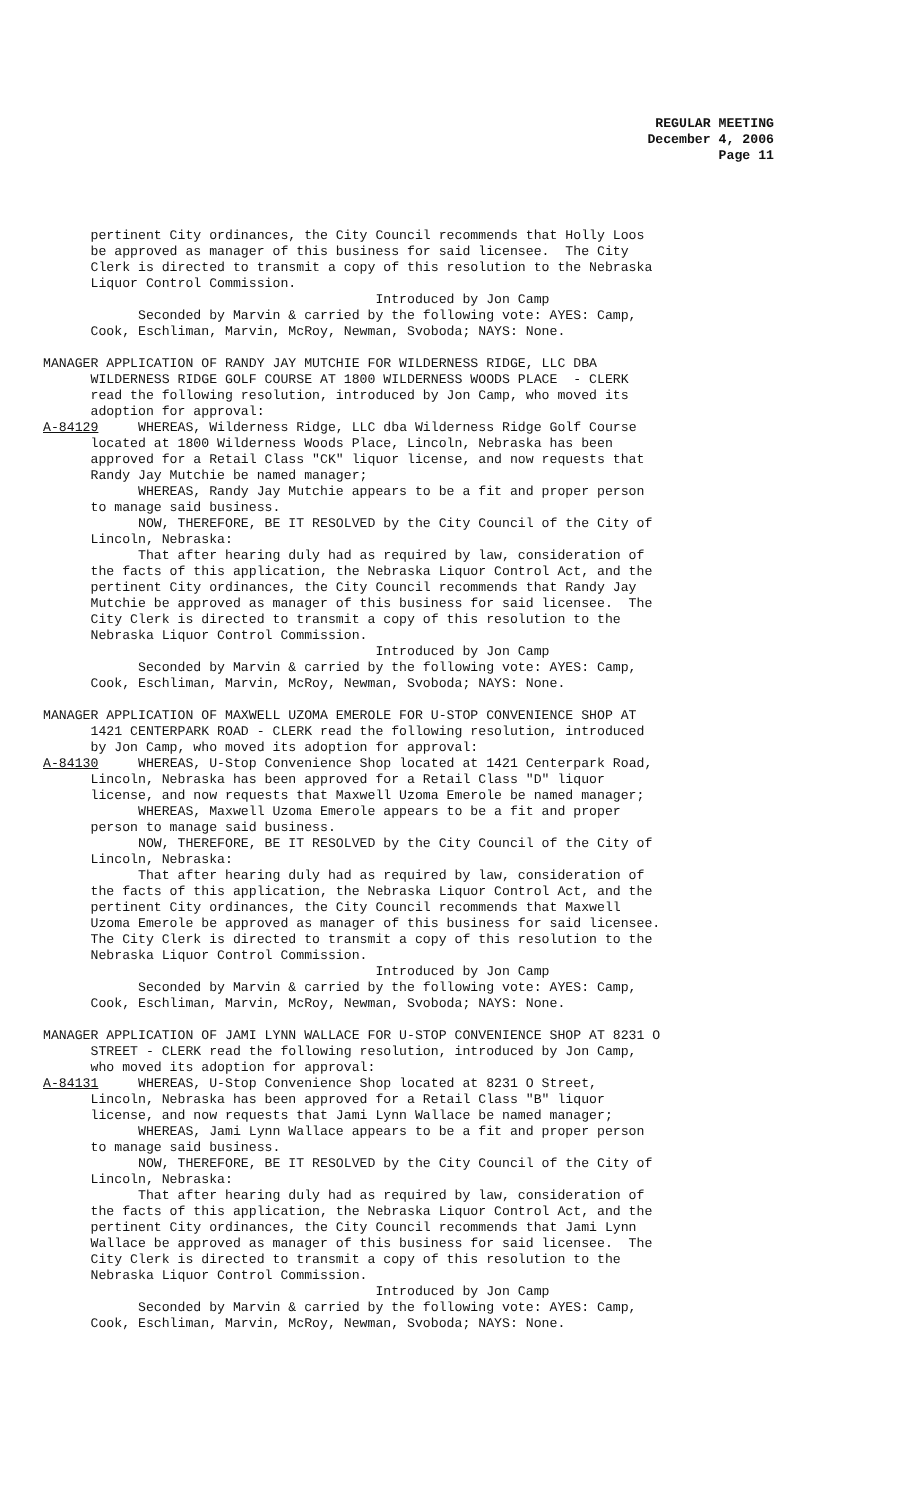REGULAR MEETING
December 4, 2006
Page 11
pertinent City ordinances, the City Council recommends that Holly Loos be approved as manager of this business for said licensee. The City Clerk is directed to transmit a copy of this resolution to the Nebraska Liquor Control Commission. Introduced by Jon Camp Seconded by Marvin & carried by the following vote: AYES: Camp, Cook, Eschliman, Marvin, McRoy, Newman, Svoboda; NAYS: None. MANAGER APPLICATION OF RANDY JAY MUTCHIE FOR WILDERNESS RIDGE, LLC DBA WILDERNESS RIDGE GOLF COURSE AT 1800 WILDERNESS WOODS PLACE - CLERK read the following resolution, introduced by Jon Camp, who moved its adoption for approval: A-84129 WHEREAS, Wilderness Ridge, LLC dba Wilderness Ridge Golf Course located at 1800 Wilderness Woods Place, Lincoln, Nebraska has been approved for a Retail Class "CK" liquor license, and now requests that Randy Jay Mutchie be named manager; WHEREAS, Randy Jay Mutchie appears to be a fit and proper person to manage said business. NOW, THEREFORE, BE IT RESOLVED by the City Council of the City of Lincoln, Nebraska: That after hearing duly had as required by law, consideration of the facts of this application, the Nebraska Liquor Control Act, and the pertinent City ordinances, the City Council recommends that Randy Jay Mutchie be approved as manager of this business for said licensee. The City Clerk is directed to transmit a copy of this resolution to the Nebraska Liquor Control Commission. Introduced by Jon Camp Seconded by Marvin & carried by the following vote: AYES: Camp, Cook, Eschliman, Marvin, McRoy, Newman, Svoboda; NAYS: None. MANAGER APPLICATION OF MAXWELL UZOMA EMEROLE FOR U-STOP CONVENIENCE SHOP AT 1421 CENTERPARK ROAD - CLERK read the following resolution, introduced by Jon Camp, who moved its adoption for approval: A-84130 WHEREAS, U-Stop Convenience Shop located at 1421 Centerpark Road, Lincoln, Nebraska has been approved for a Retail Class "D" liquor license, and now requests that Maxwell Uzoma Emerole be named manager; WHEREAS, Maxwell Uzoma Emerole appears to be a fit and proper person to manage said business. NOW, THEREFORE, BE IT RESOLVED by the City Council of the City of Lincoln, Nebraska: That after hearing duly had as required by law, consideration of the facts of this application, the Nebraska Liquor Control Act, and the pertinent City ordinances, the City Council recommends that Maxwell Uzoma Emerole be approved as manager of this business for said licensee. The City Clerk is directed to transmit a copy of this resolution to the Nebraska Liquor Control Commission. Introduced by Jon Camp Seconded by Marvin & carried by the following vote: AYES: Camp, Cook, Eschliman, Marvin, McRoy, Newman, Svoboda; NAYS: None. MANAGER APPLICATION OF JAMI LYNN WALLACE FOR U-STOP CONVENIENCE SHOP AT 8231 O STREET - CLERK read the following resolution, introduced by Jon Camp, who moved its adoption for approval: A-84131 WHEREAS, U-Stop Convenience Shop located at 8231 O Street, Lincoln, Nebraska has been approved for a Retail Class "B" liquor license, and now requests that Jami Lynn Wallace be named manager; WHEREAS, Jami Lynn Wallace appears to be a fit and proper person to manage said business. NOW, THEREFORE, BE IT RESOLVED by the City Council of the City of Lincoln, Nebraska: That after hearing duly had as required by law, consideration of the facts of this application, the Nebraska Liquor Control Act, and the pertinent City ordinances, the City Council recommends that Jami Lynn Wallace be approved as manager of this business for said licensee. The City Clerk is directed to transmit a copy of this resolution to the Nebraska Liquor Control Commission. Introduced by Jon Camp Seconded by Marvin & carried by the following vote: AYES: Camp, Cook, Eschliman, Marvin, McRoy, Newman, Svoboda; NAYS: None.